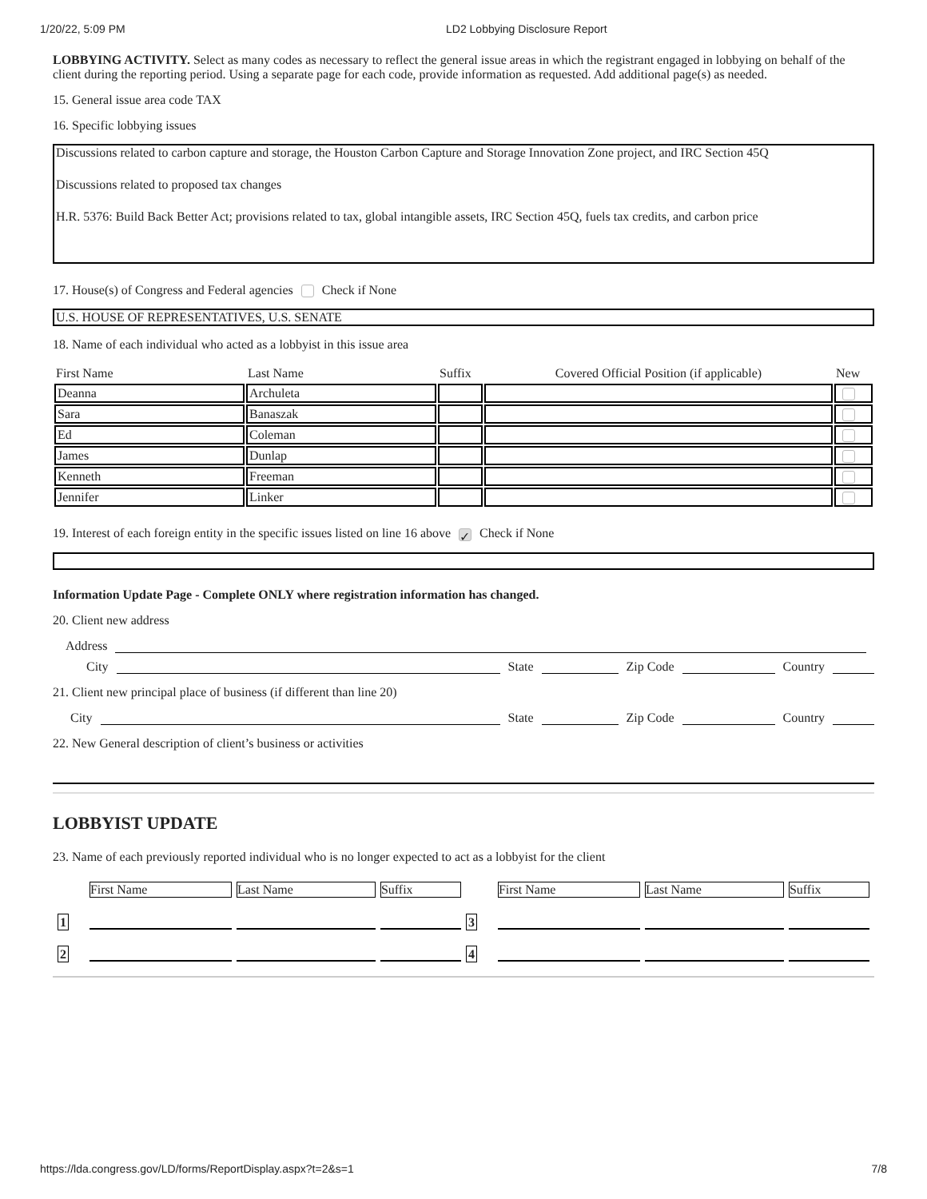1/20/22, 5:09 PM LD2 Lobbying Disclosure Report
LOBBYING ACTIVITY. Select as many codes as necessary to reflect the general issue areas in which the registrant engaged in lobbying on behalf of the client during the reporting period. Using a separate page for each code, provide information as requested. Add additional page(s) as needed.
15. General issue area code TAX
16. Specific lobbying issues
Discussions related to carbon capture and storage, the Houston Carbon Capture and Storage Innovation Zone project, and IRC Section 45Q
Discussions related to proposed tax changes
H.R. 5376: Build Back Better Act; provisions related to tax, global intangible assets, IRC Section 45Q, fuels tax credits, and carbon price
17. House(s) of Congress and Federal agencies Check if None
U.S. HOUSE OF REPRESENTATIVES, U.S. SENATE
18. Name of each individual who acted as a lobbyist in this issue area
| First Name | Last Name | Suffix | Covered Official Position (if applicable) | New |
| --- | --- | --- | --- | --- |
| Deanna | Archuleta | | | |
| Sara | Banaszak | | | |
| Ed | Coleman | | | |
| James | Dunlap | | | |
| Kenneth | Freeman | | | |
| Jennifer | Linker | | | |
19. Interest of each foreign entity in the specific issues listed on line 16 above ✓ Check if None
Information Update Page - Complete ONLY where registration information has changed.
20. Client new address
Address
City State Zip Code Country
21. Client new principal place of business (if different than line 20)
City State Zip Code Country
22. New General description of client’s business or activities
LOBBYIST UPDATE
23. Name of each previously reported individual who is no longer expected to act as a lobbyist for the client
| | First Name | Last Name | Suffix | | First Name | Last Name | Suffix |
| 1 | | | | 3 | | | |
| 2 | | | | 4 | | | |
https://lda.congress.gov/LD/forms/ReportDisplay.aspx?t=2&s=1 7/8